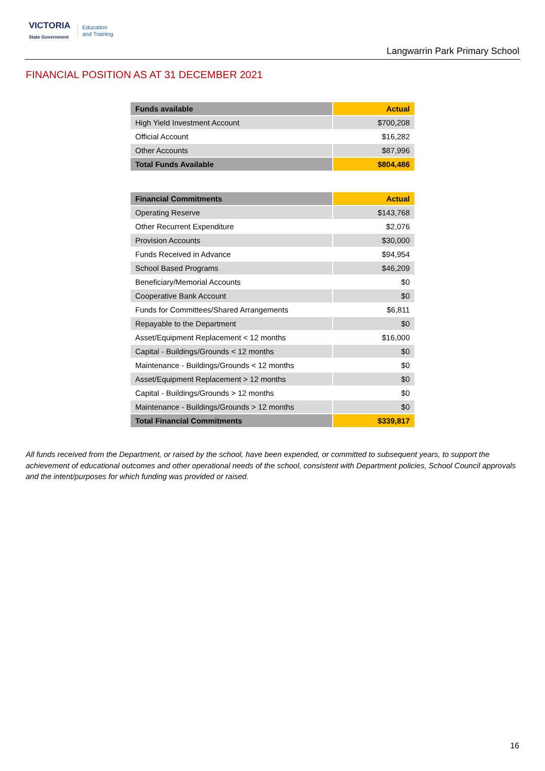VICTORIA
State Government
Education
and Training
Langwarrin Park Primary School
FINANCIAL POSITION AS AT 31 DECEMBER 2021
| Funds available | Actual |
| --- | --- |
| High Yield Investment Account | $700,208 |
| Official Account | $16,282 |
| Other Accounts | $87,996 |
| Total Funds Available | $804,486 |
| Financial Commitments | Actual |
| --- | --- |
| Operating Reserve | $143,768 |
| Other Recurrent Expenditure | $2,076 |
| Provision Accounts | $30,000 |
| Funds Received in Advance | $94,954 |
| School Based Programs | $46,209 |
| Beneficiary/Memorial Accounts | $0 |
| Cooperative Bank Account | $0 |
| Funds for Committees/Shared Arrangements | $6,811 |
| Repayable to the Department | $0 |
| Asset/Equipment Replacement < 12 months | $16,000 |
| Capital - Buildings/Grounds < 12 months | $0 |
| Maintenance - Buildings/Grounds < 12 months | $0 |
| Asset/Equipment Replacement > 12 months | $0 |
| Capital - Buildings/Grounds > 12 months | $0 |
| Maintenance - Buildings/Grounds > 12 months | $0 |
| Total Financial Commitments | $339,817 |
All funds received from the Department, or raised by the school, have been expended, or committed to subsequent years, to support the achievement of educational outcomes and other operational needs of the school, consistent with Department policies, School Council approvals and the intent/purposes for which funding was provided or raised.
16